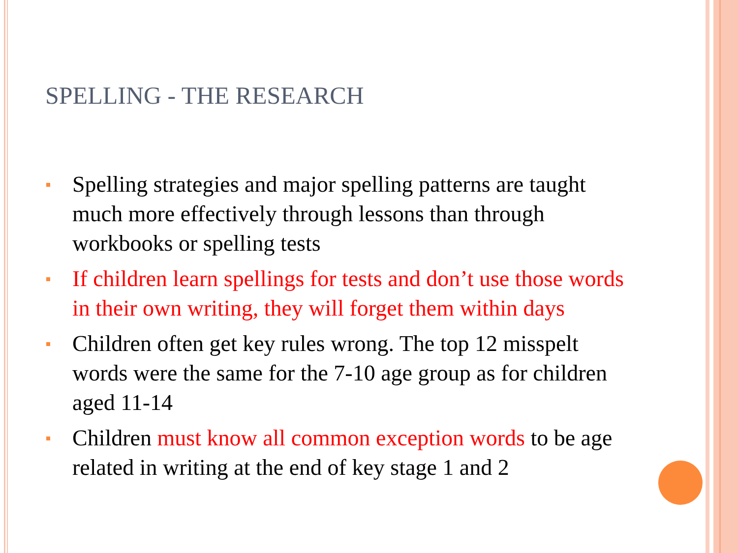SPELLING - THE RESEARCH
Spelling strategies and major spelling patterns are taught much more effectively through lessons than through workbooks or spelling tests
If children learn spellings for tests and don’t use those words in their own writing, they will forget them within days
Children often get key rules wrong. The top 12 misspelt words were the same for the 7-10 age group as for children aged 11-14
Children must know all common exception words to be age related in writing at the end of key stage 1 and 2